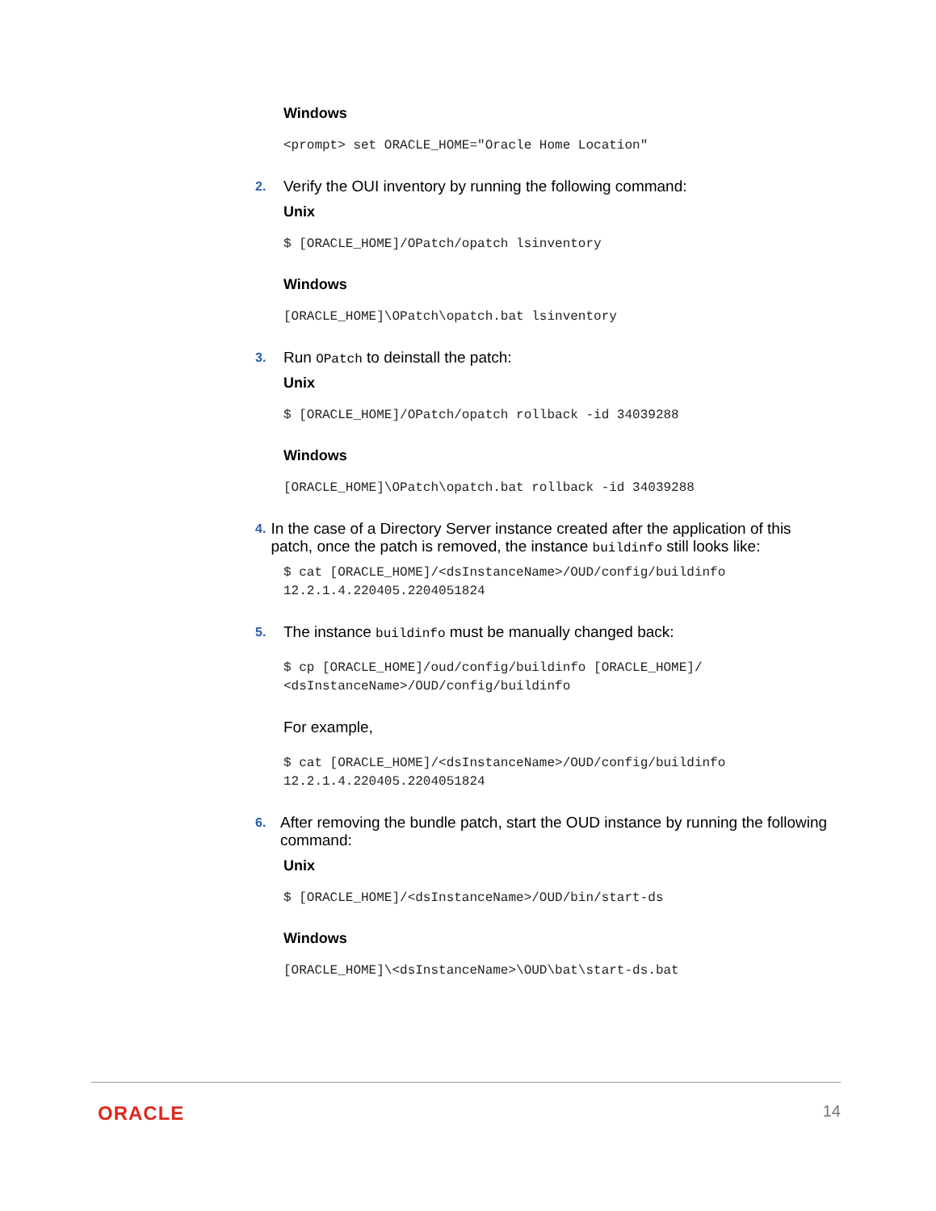Windows
<prompt> set ORACLE_HOME="Oracle Home Location"
2. Verify the OUI inventory by running the following command:
Unix
$ [ORACLE_HOME]/OPatch/opatch lsinventory
Windows
[ORACLE_HOME]\OPatch\opatch.bat lsinventory
3. Run OPatch to deinstall the patch:
Unix
$ [ORACLE_HOME]/OPatch/opatch rollback -id 34039288
Windows
[ORACLE_HOME]\OPatch\opatch.bat rollback -id 34039288
4. In the case of a Directory Server instance created after the application of this patch, once the patch is removed, the instance buildinfo still looks like:
$ cat [ORACLE_HOME]/<dsInstanceName>/OUD/config/buildinfo
12.2.1.4.220405.2204051824
5. The instance buildinfo must be manually changed back:
$ cp [ORACLE_HOME]/oud/config/buildinfo [ORACLE_HOME]/
<dsInstanceName>/OUD/config/buildinfo
For example,
$ cat [ORACLE_HOME]/<dsInstanceName>/OUD/config/buildinfo
12.2.1.4.220405.2204051824
6. After removing the bundle patch, start the OUD instance by running the following command:
Unix
$ [ORACLE_HOME]/<dsInstanceName>/OUD/bin/start-ds
Windows
[ORACLE_HOME]\<dsInstanceName>\OUD\bat\start-ds.bat
ORACLE 14